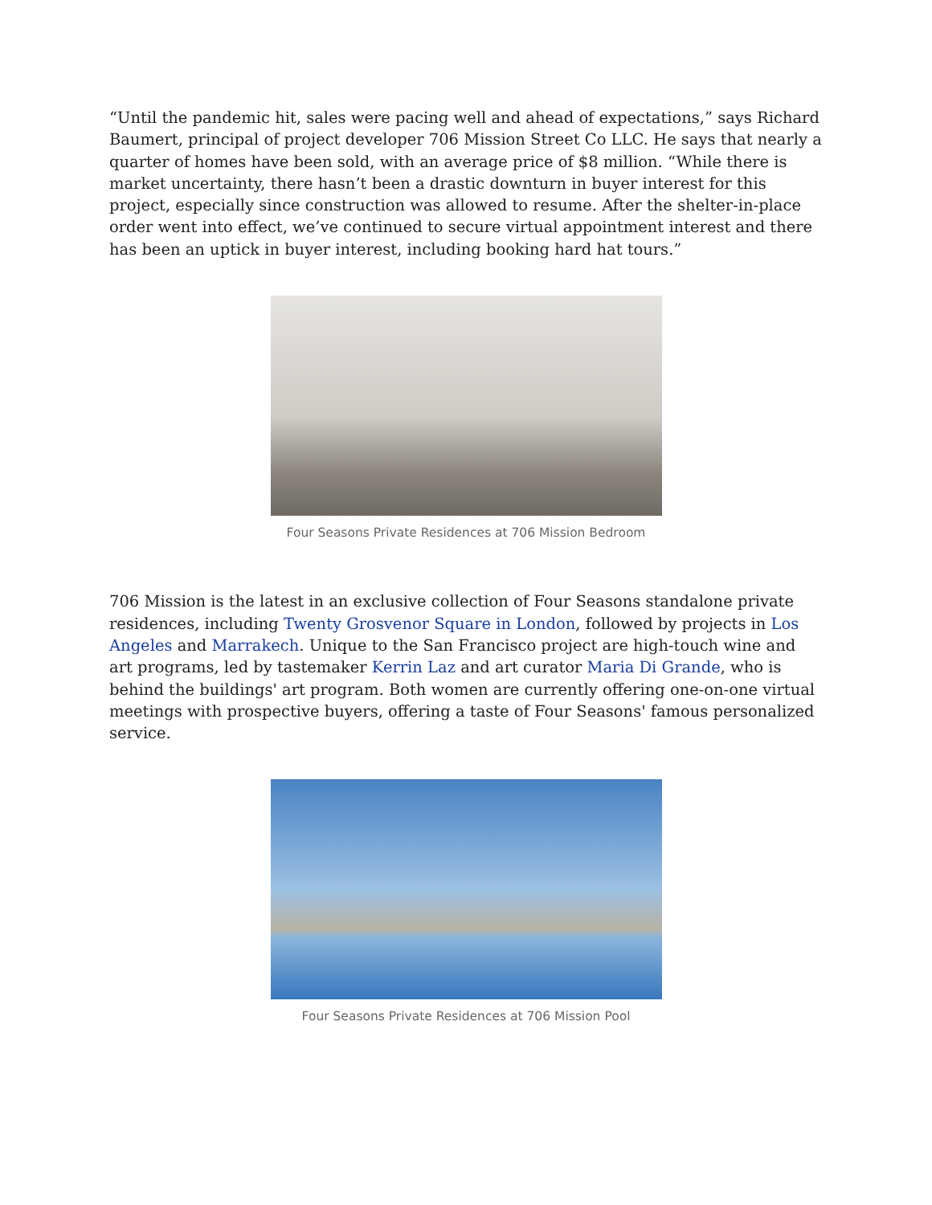“Until the pandemic hit, sales were pacing well and ahead of expectations,” says Richard Baumert, principal of project developer 706 Mission Street Co LLC. He says that nearly a quarter of homes have been sold, with an average price of $8 million. “While there is market uncertainty, there hasn’t been a drastic downturn in buyer interest for this project, especially since construction was allowed to resume. After the shelter-in-place order went into effect, we’ve continued to secure virtual appointment interest and there has been an uptick in buyer interest, including booking hard hat tours.”
Four Seasons Private Residences at 706 Mission Bedroom
706 Mission is the latest in an exclusive collection of Four Seasons standalone private residences, including Twenty Grosvenor Square in London, followed by projects in Los Angeles and Marrakech. Unique to the San Francisco project are high-touch wine and art programs, led by tastemaker Kerrin Laz and art curator Maria Di Grande, who is behind the buildings' art program. Both women are currently offering one-on-one virtual meetings with prospective buyers, offering a taste of Four Seasons' famous personalized service.
Four Seasons Private Residences at 706 Mission Pool